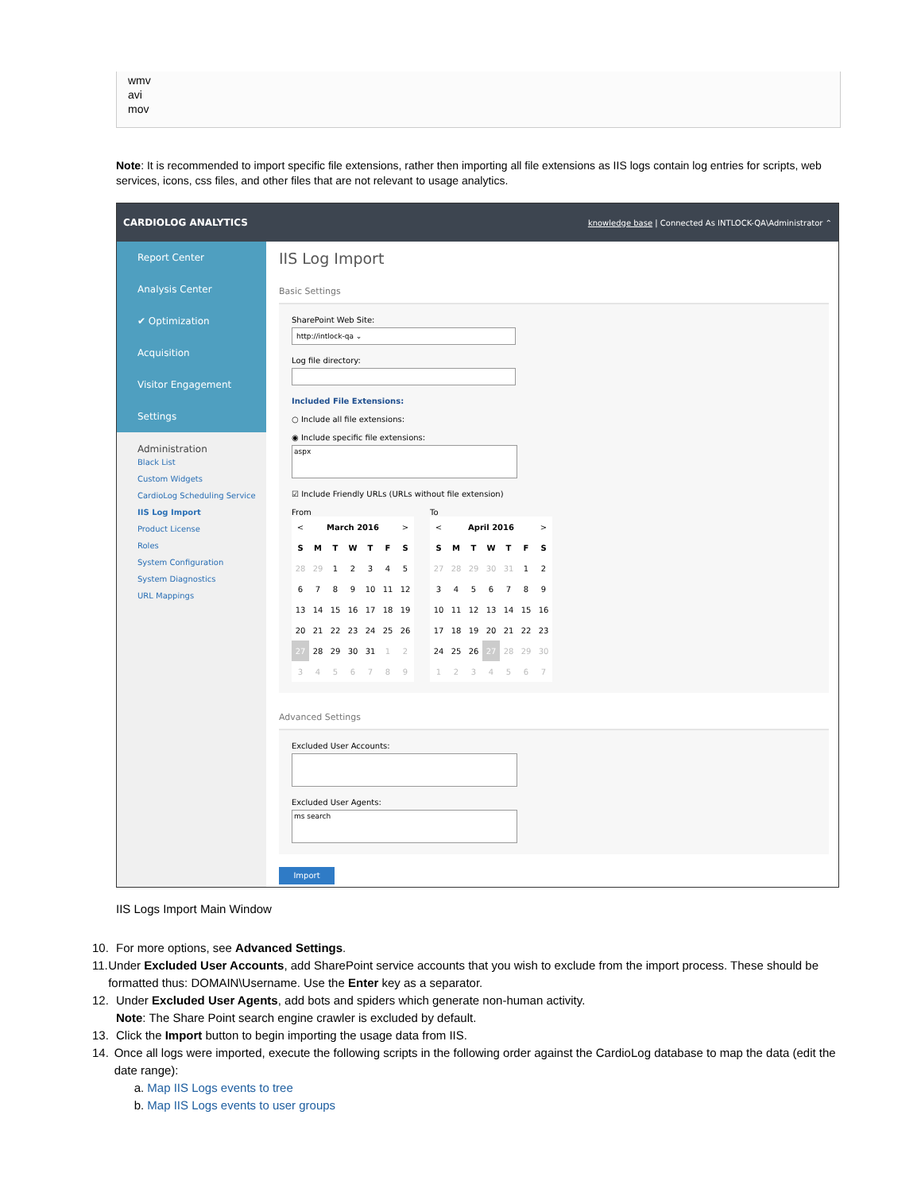wmv
avi
mov
Note: It is recommended to import specific file extensions, rather then importing all file extensions as IIS logs contain log entries for scripts, web services, icons, css files, and other files that are not relevant to usage analytics.
CARDIOLOG ANALYTICS knowledge base | Connected As INTLOCK-QA\Administrator ⌃
Report Center
Analysis Center
✔ Optimization
Acquisition
Visitor Engagement
Settings
Administration
Black List
Custom Widgets
CardioLog Scheduling Service
IIS Log Import
Product License
Roles
System Configuration
System Diagnostics
URL Mappings
IIS Log Import
Basic Settings
SharePoint Web Site:
http://intlock-qa ⌄
Log file directory:
Included File Extensions:
○ Include all file extensions:
◉ Include specific file extensions:
aspx
☑ Include Friendly URLs (URLs without file extension)
From
| < | March 2016 | | | | | > |
| S | M | T | W | T | F | S |
| 28 | 29 | 1 | 2 | 3 | 4 | 5 |
| 6 | 7 | 8 | 9 | 10 | 11 | 12 |
| 13 | 14 | 15 | 16 | 17 | 18 | 19 |
| 20 | 21 | 22 | 23 | 24 | 25 | 26 |
| 27 | 28 | 29 | 30 | 31 | 1 | 2 |
| 3 | 4 | 5 | 6 | 7 | 8 | 9 |
To
| < | April 2016 | | | | | > |
| S | M | T | W | T | F | S |
| 27 | 28 | 29 | 30 | 31 | 1 | 2 |
| 3 | 4 | 5 | 6 | 7 | 8 | 9 |
| 10 | 11 | 12 | 13 | 14 | 15 | 16 |
| 17 | 18 | 19 | 20 | 21 | 22 | 23 |
| 24 | 25 | 26 | 27 | 28 | 29 | 30 |
| 1 | 2 | 3 | 4 | 5 | 6 | 7 |
Advanced Settings
Excluded User Accounts:
Excluded User Agents:
ms search
Import
IIS Logs Import Main Window
10. For more options, see Advanced Settings.
11. Under Excluded User Accounts, add SharePoint service accounts that you wish to exclude from the import process. These should be formatted thus: DOMAIN\Username. Use the Enter key as a separator.
12. Under Excluded User Agents, add bots and spiders which generate non-human activity.
Note: The Share Point search engine crawler is excluded by default.
13. Click the Import button to begin importing the usage data from IIS.
14. Once all logs were imported, execute the following scripts in the following order against the CardioLog database to map the data (edit the date range):
a. Map IIS Logs events to tree
b. Map IIS Logs events to user groups